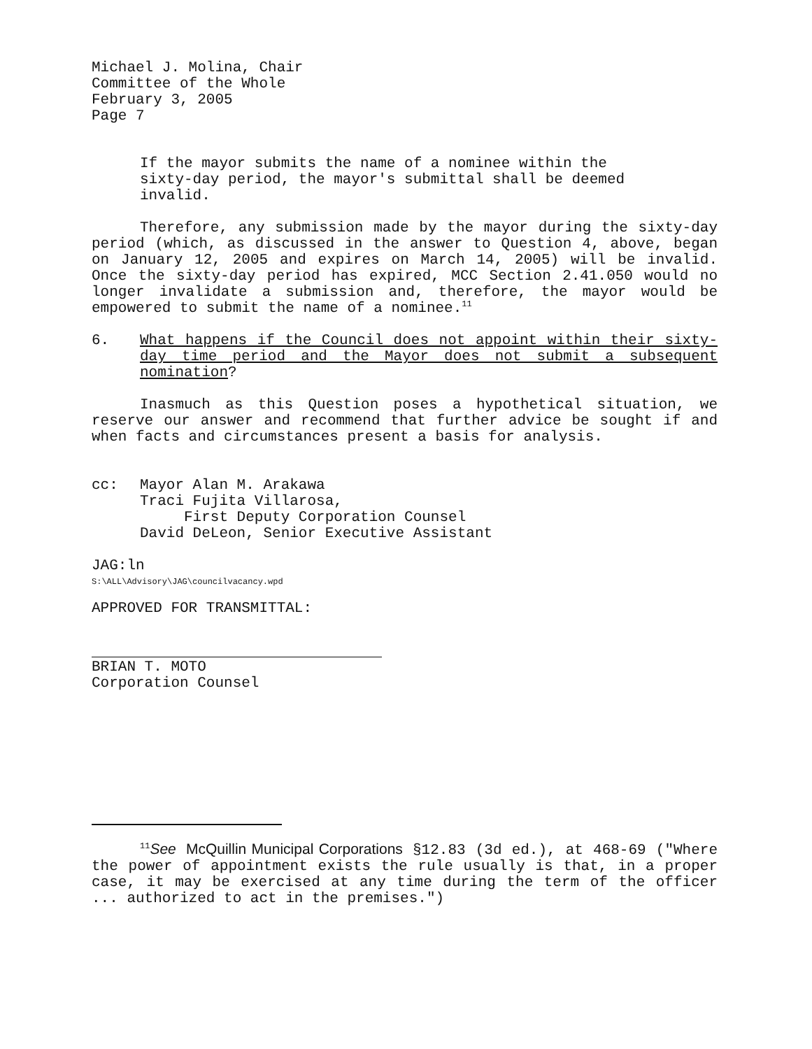Michael J. Molina, Chair
Committee of the Whole
February 3, 2005
Page 7
If the mayor submits the name of a nominee within the sixty-day period, the mayor's submittal shall be deemed invalid.
Therefore, any submission made by the mayor during the sixty-day period (which, as discussed in the answer to Question 4, above, began on January 12, 2005 and expires on March 14, 2005) will be invalid. Once the sixty-day period has expired, MCC Section 2.41.050 would no longer invalidate a submission and, therefore, the mayor would be empowered to submit the name of a nominee.<sup>11</sup>
6. What happens if the Council does not appoint within their sixty-day time period and the Mayor does not submit a subsequent nomination?
Inasmuch as this Question poses a hypothetical situation, we reserve our answer and recommend that further advice be sought if and when facts and circumstances present a basis for analysis.
cc: Mayor Alan M. Arakawa
Traci Fujita Villarosa,
First Deputy Corporation Counsel
David DeLeon, Senior Executive Assistant
JAG:ln
S:\ALL\Advisory\JAG\councilvacancy.wpd
APPROVED FOR TRANSMITTAL:
BRIAN T. MOTO
Corporation Counsel
<sup>11</sup> See McQuillin Municipal Corporations §12.83 (3d ed.), at 468-69 ("Where the power of appointment exists the rule usually is that, in a proper case, it may be exercised at any time during the term of the officer ... authorized to act in the premises.")